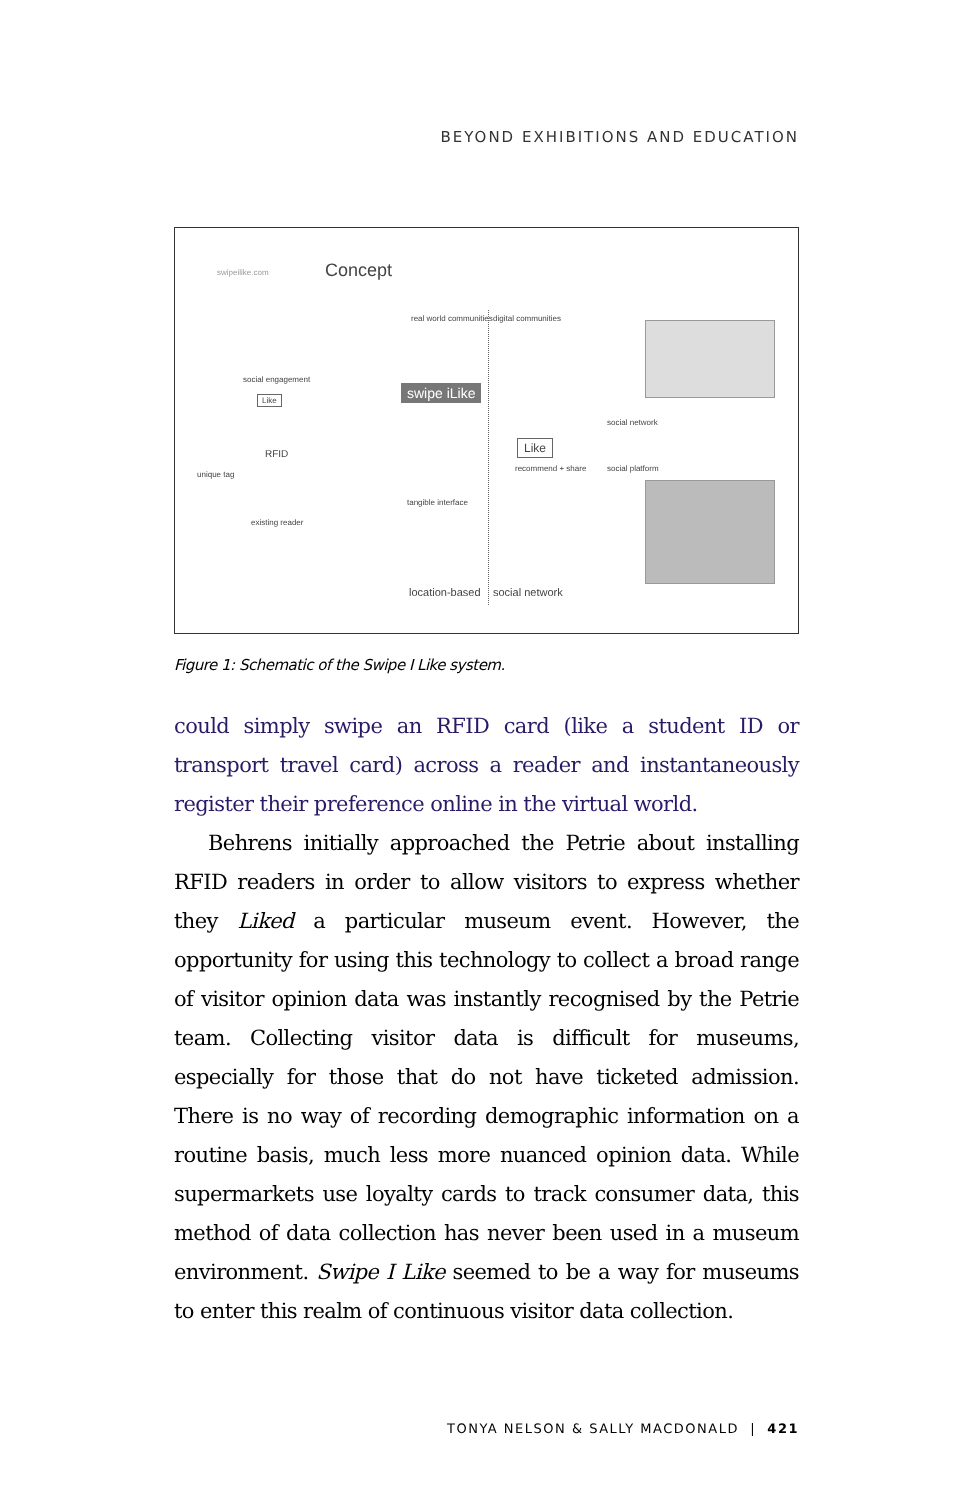BEYOND EXHIBITIONS AND EDUCATION
swipeilike.com Concept
real world communities digital communities
social engagement
Like
RFID
unique tag
existing reader
swipe iLike
tangible interface
Like
recommend + share
social network
social platform
location-based social network
Figure 1: Schematic of the Swipe I Like system.
could simply swipe an RFID card (like a student ID or transport travel card) across a reader and instantaneously register their preference online in the virtual world.
Behrens initially approached the Petrie about installing RFID readers in order to allow visitors to express whether they Liked a particular museum event. However, the opportunity for using this technology to collect a broad range of visitor opinion data was instantly recognised by the Petrie team. Collecting visitor data is difficult for museums, especially for those that do not have ticketed admission. There is no way of recording demographic information on a routine basis, much less more nuanced opinion data. While supermarkets use loyalty cards to track consumer data, this method of data collection has never been used in a museum environment. Swipe I Like seemed to be a way for museums to enter this realm of continuous visitor data collection.
TONYA NELSON & SALLY MACDONALD | 421